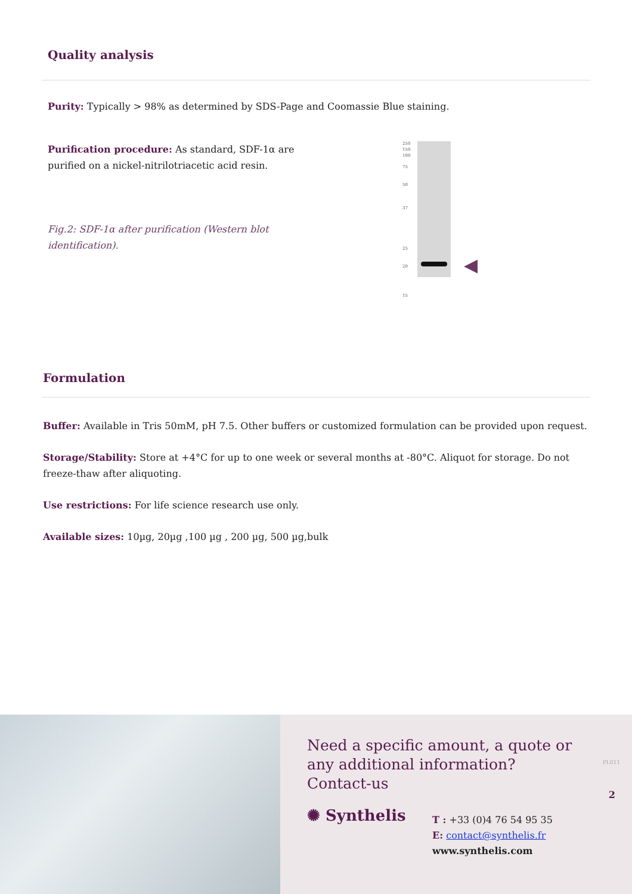Quality analysis
Purity: Typically > 98% as determined by SDS-Page and Coomassie Blue staining.
Purification procedure: As standard, SDF-1α are purified on a nickel-nitrilotriacetic acid resin.
Fig.2: SDF-1α after purification (Western blot identification).
250
150
100
75
50
37
25
20
15
◀
Formulation
Buffer: Available in Tris 50mM, pH 7.5. Other buffers or customized formulation can be provided upon request.
Storage/Stability: Store at +4°C for up to one week or several months at -80°C. Aliquot for storage. Do not freeze-thaw after aliquoting.
Use restrictions: For life science research use only.
Available sizes: 10µg, 20µg ,100 µg , 200 µg, 500 µg,bulk
Need a specific amount, a quote or
any additional information?
Contact-us
✺ Synthelis
T : +33 (0)4 76 54 95 35
E: contact@synthelis.fr
www.synthelis.com
PL011
2